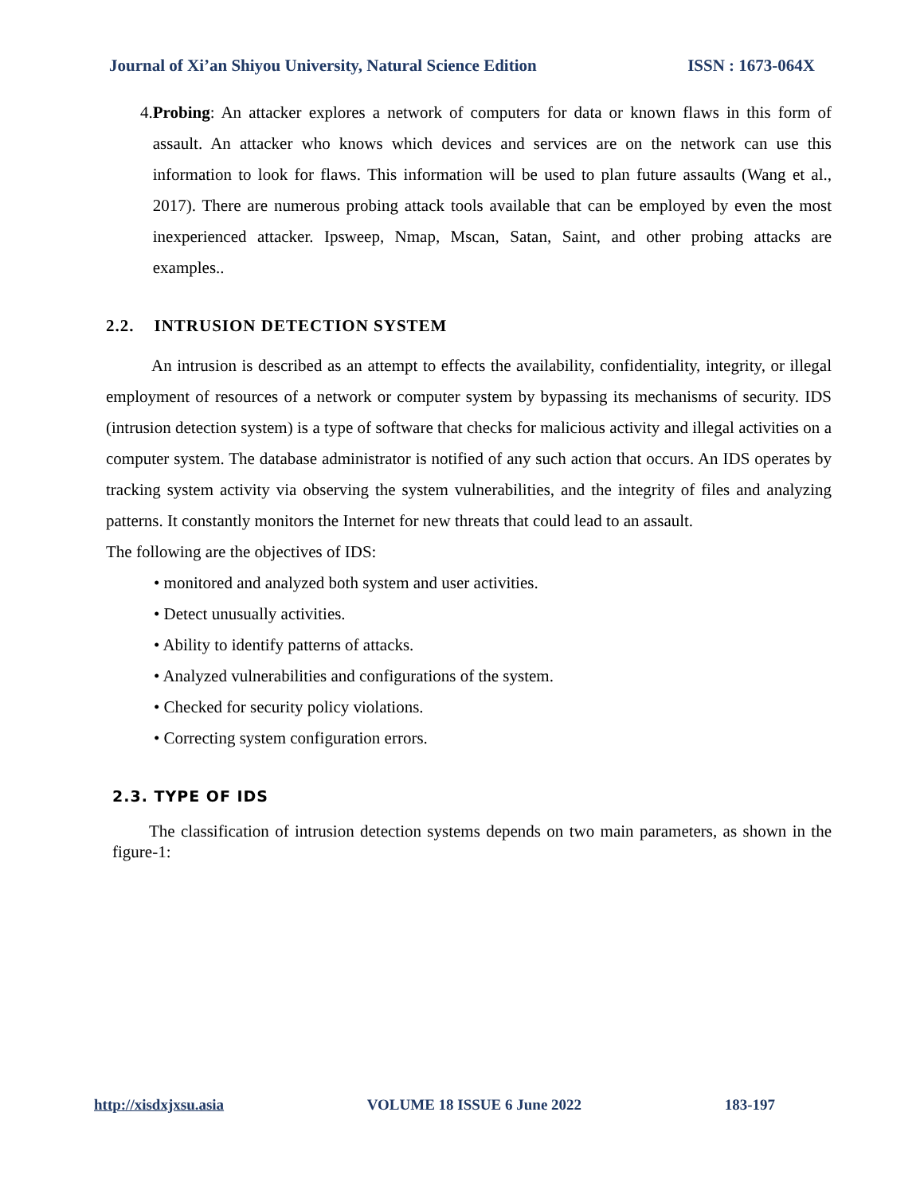Journal of Xi’an Shiyou University, Natural Science Edition ISSN : 1673-064X
4. Probing: An attacker explores a network of computers for data or known flaws in this form of assault. An attacker who knows which devices and services are on the network can use this information to look for flaws. This information will be used to plan future assaults (Wang et al., 2017). There are numerous probing attack tools available that can be employed by even the most inexperienced attacker. Ipsweep, Nmap, Mscan, Satan, Saint, and other probing attacks are examples..
2.2. INTRUSION DETECTION SYSTEM
An intrusion is described as an attempt to effects the availability, confidentiality, integrity, or illegal employment of resources of a network or computer system by bypassing its mechanisms of security. IDS (intrusion detection system) is a type of software that checks for malicious activity and illegal activities on a computer system. The database administrator is notified of any such action that occurs. An IDS operates by tracking system activity via observing the system vulnerabilities, and the integrity of files and analyzing patterns. It constantly monitors the Internet for new threats that could lead to an assault.
The following are the objectives of IDS:
• monitored and analyzed both system and user activities.
• Detect unusually activities.
• Ability to identify patterns of attacks.
• Analyzed vulnerabilities and configurations of the system.
• Checked for security policy violations.
• Correcting system configuration errors.
2.3. TYPE OF IDS
The classification of intrusion detection systems depends on two main parameters, as shown in the figure-1:
http://xisdxjxsu.asia VOLUME 18 ISSUE 6 June 2022 183-197